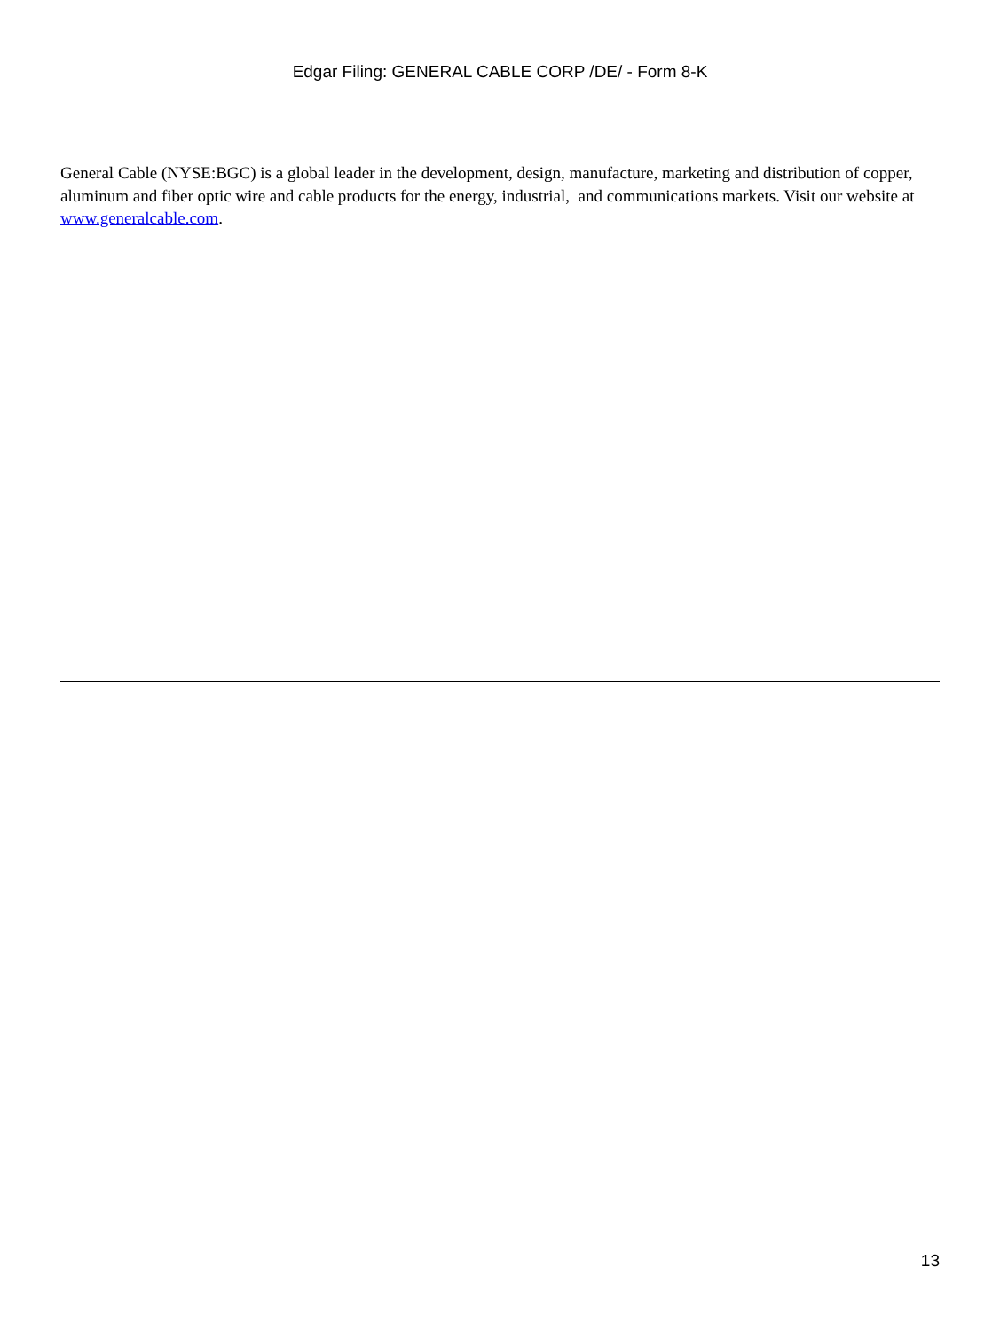Edgar Filing: GENERAL CABLE CORP /DE/ - Form 8-K
General Cable (NYSE:BGC) is a global leader in the development, design, manufacture, marketing and distribution of copper, aluminum and fiber optic wire and cable products for the energy, industrial, and communications markets. Visit our website at www.generalcable.com.
13